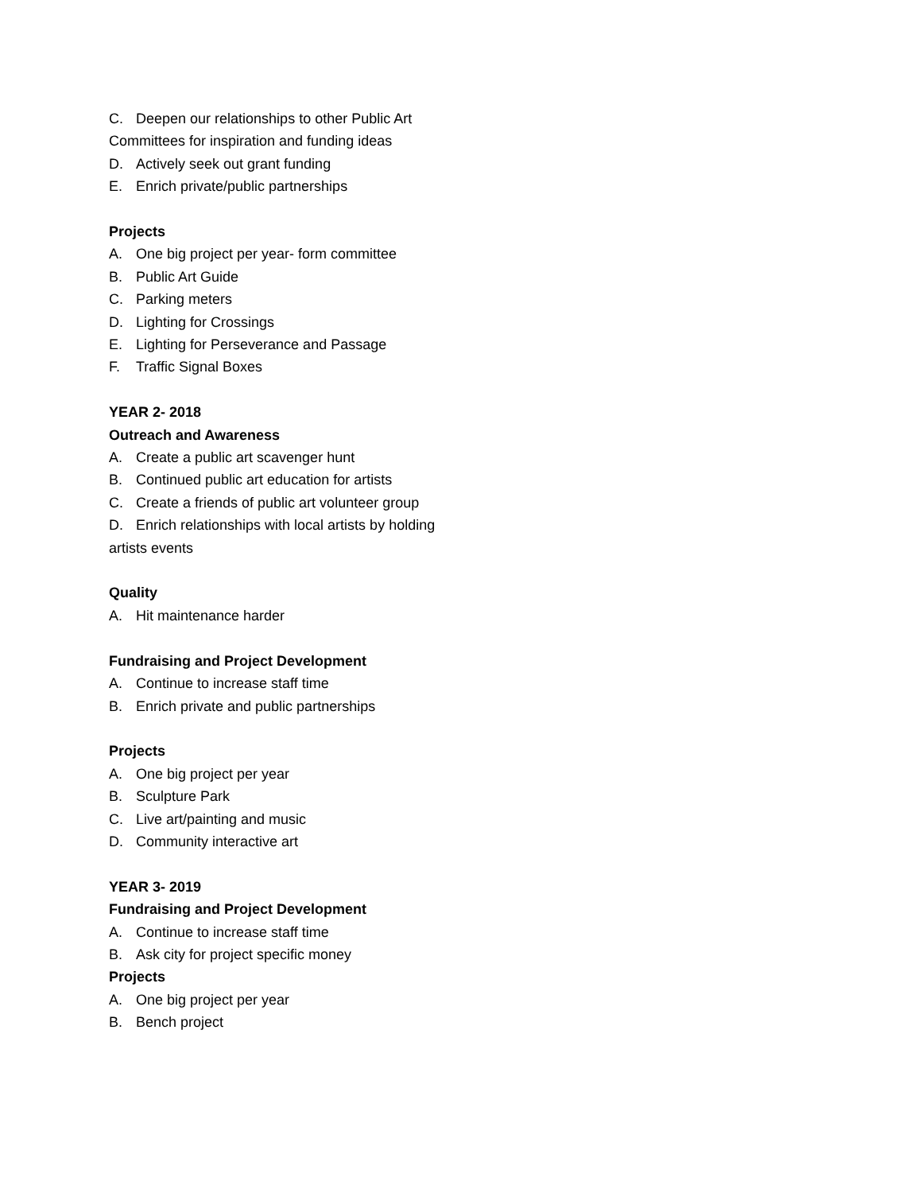C. Deepen our relationships to other Public Art
Committees for inspiration and funding ideas
D. Actively seek out grant funding
E. Enrich private/public partnerships
Projects
A. One big project per year- form committee
B. Public Art Guide
C. Parking meters
D. Lighting for Crossings
E. Lighting for Perseverance and Passage
F. Traffic Signal Boxes
YEAR 2- 2018
Outreach and Awareness
A. Create a public art scavenger hunt
B. Continued public art education for artists
C. Create a friends of public art volunteer group
D. Enrich relationships with local artists by holding
artists events
Quality
A. Hit maintenance harder
Fundraising and Project Development
A. Continue to increase staff time
B. Enrich private and public partnerships
Projects
A. One big project per year
B. Sculpture Park
C. Live art/painting and music
D. Community interactive art
YEAR 3- 2019
Fundraising and Project Development
A. Continue to increase staff time
B. Ask city for project specific money
Projects
A. One big project per year
B. Bench project